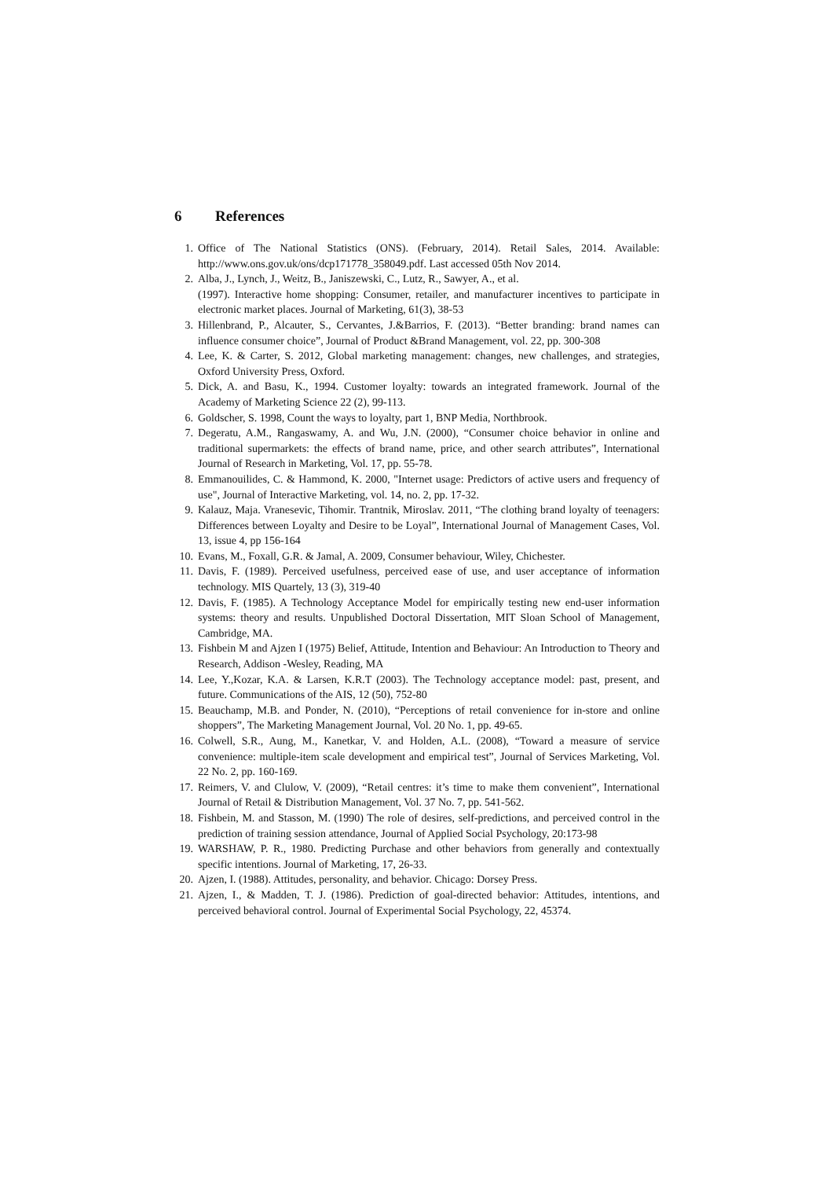6 References
1. Office of The National Statistics (ONS). (February, 2014). Retail Sales, 2014. Available: http://www.ons.gov.uk/ons/dcp171778_358049.pdf. Last accessed 05th Nov 2014.
2. Alba, J., Lynch, J., Weitz, B., Janiszewski, C., Lutz, R., Sawyer, A., et al.
(1997). Interactive home shopping: Consumer, retailer, and manufacturer incentives to participate in electronic market places. Journal of Marketing, 61(3), 38-53
3. Hillenbrand, P., Alcauter, S., Cervantes, J.&Barrios, F. (2013). “Better branding: brand names can influence consumer choice”, Journal of Product &Brand Management, vol. 22, pp. 300-308
4. Lee, K. & Carter, S. 2012, Global marketing management: changes, new challenges, and strategies, Oxford University Press, Oxford.
5. Dick, A. and Basu, K., 1994. Customer loyalty: towards an integrated framework. Journal of the Academy of Marketing Science 22 (2), 99-113.
6. Goldscher, S. 1998, Count the ways to loyalty, part 1, BNP Media, Northbrook.
7. Degeratu, A.M., Rangaswamy, A. and Wu, J.N. (2000), “Consumer choice behavior in online and traditional supermarkets: the effects of brand name, price, and other search attributes”, International Journal of Research in Marketing, Vol. 17, pp. 55-78.
8. Emmanouilides, C. & Hammond, K. 2000, "Internet usage: Predictors of active users and frequency of use", Journal of Interactive Marketing, vol. 14, no. 2, pp. 17-32.
9. Kalauz, Maja. Vranesevic, Tihomir. Trantnik, Miroslav. 2011, “The clothing brand loyalty of teenagers: Differences between Loyalty and Desire to be Loyal”, International Journal of Management Cases, Vol. 13, issue 4, pp 156-164
10. Evans, M., Foxall, G.R. & Jamal, A. 2009, Consumer behaviour, Wiley, Chichester.
11. Davis, F. (1989). Perceived usefulness, perceived ease of use, and user acceptance of information technology. MIS Quartely, 13 (3), 319-40
12. Davis, F. (1985). A Technology Acceptance Model for empirically testing new end-user information systems: theory and results. Unpublished Doctoral Dissertation, MIT Sloan School of Management, Cambridge, MA.
13. Fishbein M and Ajzen I (1975) Belief, Attitude, Intention and Behaviour: An Introduction to Theory and Research, Addison -Wesley, Reading, MA
14. Lee, Y.,Kozar, K.A. & Larsen, K.R.T (2003). The Technology acceptance model: past, present, and future. Communications of the AIS, 12 (50), 752-80
15. Beauchamp, M.B. and Ponder, N. (2010), “Perceptions of retail convenience for in-store and online shoppers”, The Marketing Management Journal, Vol. 20 No. 1, pp. 49-65.
16. Colwell, S.R., Aung, M., Kanetkar, V. and Holden, A.L. (2008), “Toward a measure of service convenience: multiple-item scale development and empirical test”, Journal of Services Marketing, Vol. 22 No. 2, pp. 160-169.
17. Reimers, V. and Clulow, V. (2009), “Retail centres: it’s time to make them convenient”, International Journal of Retail & Distribution Management, Vol. 37 No. 7, pp. 541-562.
18. Fishbein, M. and Stasson, M. (1990) The role of desires, self-predictions, and perceived control in the prediction of training session attendance, Journal of Applied Social Psychology, 20:173-98
19. WARSHAW, P. R., 1980. Predicting Purchase and other behaviors from generally and contextually specific intentions. Journal of Marketing, 17, 26-33.
20. Ajzen, I. (1988). Attitudes, personality, and behavior. Chicago: Dorsey Press.
21. Ajzen, I., & Madden, T. J. (1986). Prediction of goal-directed behavior: Attitudes, intentions, and perceived behavioral control. Journal of Experimental Social Psychology, 22, 45374.